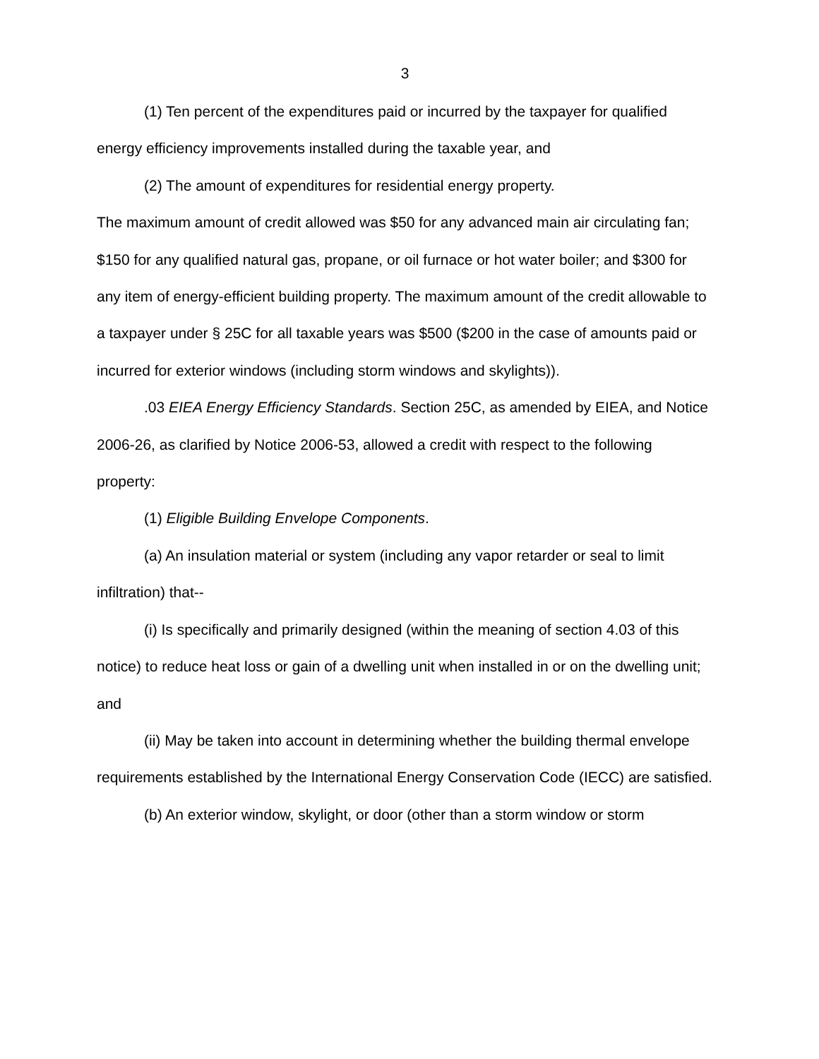3
(1) Ten percent of the expenditures paid or incurred by the taxpayer for qualified energy efficiency improvements installed during the taxable year, and
(2) The amount of expenditures for residential energy property.
The maximum amount of credit allowed was $50 for any advanced main air circulating fan; $150 for any qualified natural gas, propane, or oil furnace or hot water boiler; and $300 for any item of energy-efficient building property. The maximum amount of the credit allowable to a taxpayer under § 25C for all taxable years was $500 ($200 in the case of amounts paid or incurred for exterior windows (including storm windows and skylights)).
.03 EIEA Energy Efficiency Standards. Section 25C, as amended by EIEA, and Notice 2006-26, as clarified by Notice 2006-53, allowed a credit with respect to the following property:
(1) Eligible Building Envelope Components.
(a) An insulation material or system (including any vapor retarder or seal to limit infiltration) that--
(i) Is specifically and primarily designed (within the meaning of section 4.03 of this notice) to reduce heat loss or gain of a dwelling unit when installed in or on the dwelling unit; and
(ii) May be taken into account in determining whether the building thermal envelope requirements established by the International Energy Conservation Code (IECC) are satisfied.
(b) An exterior window, skylight, or door (other than a storm window or storm